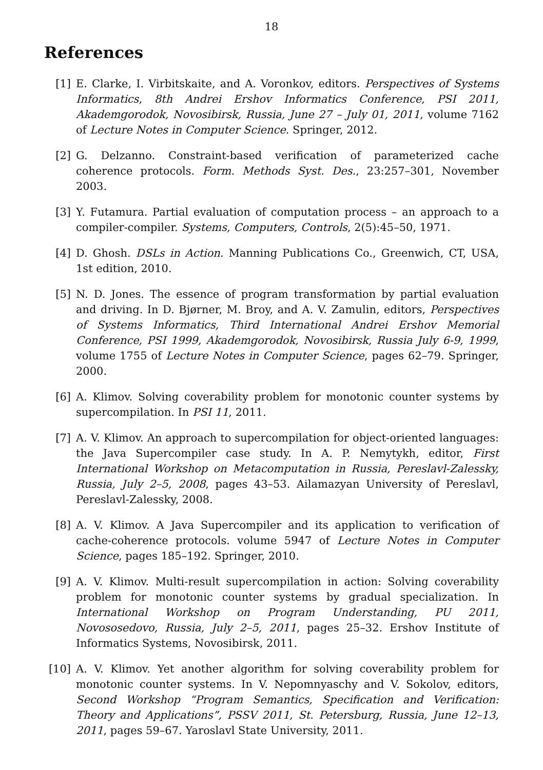18
References
[1] E. Clarke, I. Virbitskaite, and A. Voronkov, editors. Perspectives of Systems Informatics, 8th Andrei Ershov Informatics Conference, PSI 2011, Akademgorodok, Novosibirsk, Russia, June 27 – July 01, 2011, volume 7162 of Lecture Notes in Computer Science. Springer, 2012.
[2] G. Delzanno. Constraint-based verification of parameterized cache coherence protocols. Form. Methods Syst. Des., 23:257–301, November 2003.
[3] Y. Futamura. Partial evaluation of computation process – an approach to a compiler-compiler. Systems, Computers, Controls, 2(5):45–50, 1971.
[4] D. Ghosh. DSLs in Action. Manning Publications Co., Greenwich, CT, USA, 1st edition, 2010.
[5] N. D. Jones. The essence of program transformation by partial evaluation and driving. In D. Bjørner, M. Broy, and A. V. Zamulin, editors, Perspectives of Systems Informatics, Third International Andrei Ershov Memorial Conference, PSI 1999, Akademgorodok, Novosibirsk, Russia July 6-9, 1999, volume 1755 of Lecture Notes in Computer Science, pages 62–79. Springer, 2000.
[6] A. Klimov. Solving coverability problem for monotonic counter systems by supercompilation. In PSI 11, 2011.
[7] A. V. Klimov. An approach to supercompilation for object-oriented languages: the Java Supercompiler case study. In A. P. Nemytykh, editor, First International Workshop on Metacomputation in Russia, Pereslavl-Zalessky, Russia, July 2–5, 2008, pages 43–53. Ailamazyan University of Pereslavl, Pereslavl-Zalessky, 2008.
[8] A. V. Klimov. A Java Supercompiler and its application to verification of cache-coherence protocols. volume 5947 of Lecture Notes in Computer Science, pages 185–192. Springer, 2010.
[9] A. V. Klimov. Multi-result supercompilation in action: Solving coverability problem for monotonic counter systems by gradual specialization. In International Workshop on Program Understanding, PU 2011, Novososedovo, Russia, July 2–5, 2011, pages 25–32. Ershov Institute of Informatics Systems, Novosibirsk, 2011.
[10] A. V. Klimov. Yet another algorithm for solving coverability problem for monotonic counter systems. In V. Nepomnyaschy and V. Sokolov, editors, Second Workshop “Program Semantics, Specification and Verification: Theory and Applications”, PSSV 2011, St. Petersburg, Russia, June 12–13, 2011, pages 59–67. Yaroslavl State University, 2011.